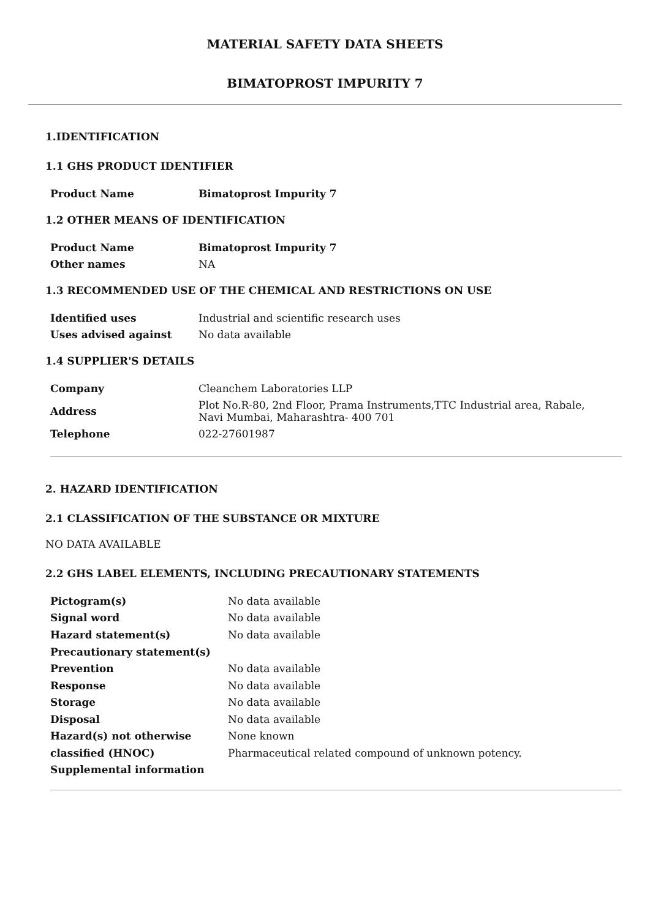MATERIAL SAFETY DATA SHEETS
BIMATOPROST IMPURITY 7
1.IDENTIFICATION
1.1 GHS PRODUCT IDENTIFIER
| Product Name | Bimatoprost Impurity 7 |
1.2 OTHER MEANS OF IDENTIFICATION
| Product Name | Bimatoprost Impurity 7 |
| Other names | NA |
1.3 RECOMMENDED USE OF THE CHEMICAL AND RESTRICTIONS ON USE
| Identified uses | Industrial and scientific research uses |
| Uses advised against | No data available |
1.4 SUPPLIER'S DETAILS
| Company | Cleanchem Laboratories LLP |
| Address | Plot No.R-80, 2nd Floor, Prama Instruments,TTC Industrial area, Rabale, Navi Mumbai, Maharashtra- 400 701 |
| Telephone | 022-27601987 |
2. HAZARD IDENTIFICATION
2.1 CLASSIFICATION OF THE SUBSTANCE OR MIXTURE
NO DATA AVAILABLE
2.2 GHS LABEL ELEMENTS, INCLUDING PRECAUTIONARY STATEMENTS
| Pictogram(s) | No data available |
| Signal word | No data available |
| Hazard statement(s) | No data available |
| Precautionary statement(s) | |
| Prevention | No data available |
| Response | No data available |
| Storage | No data available |
| Disposal | No data available |
| Hazard(s) not otherwise | None known |
| classified (HNOC) | Pharmaceutical related compound of unknown potency. |
| Supplemental information | |